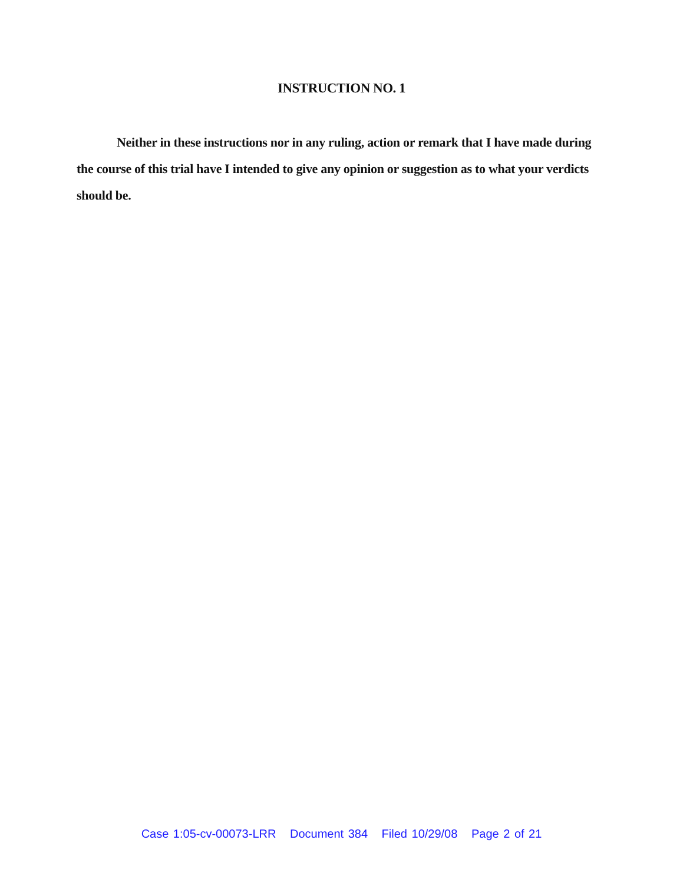INSTRUCTION NO. 1
Neither in these instructions nor in any ruling, action or remark that I have made during the course of this trial have I intended to give any opinion or suggestion as to what your verdicts should be.
Case 1:05-cv-00073-LRR Document 384 Filed 10/29/08 Page 2 of 21